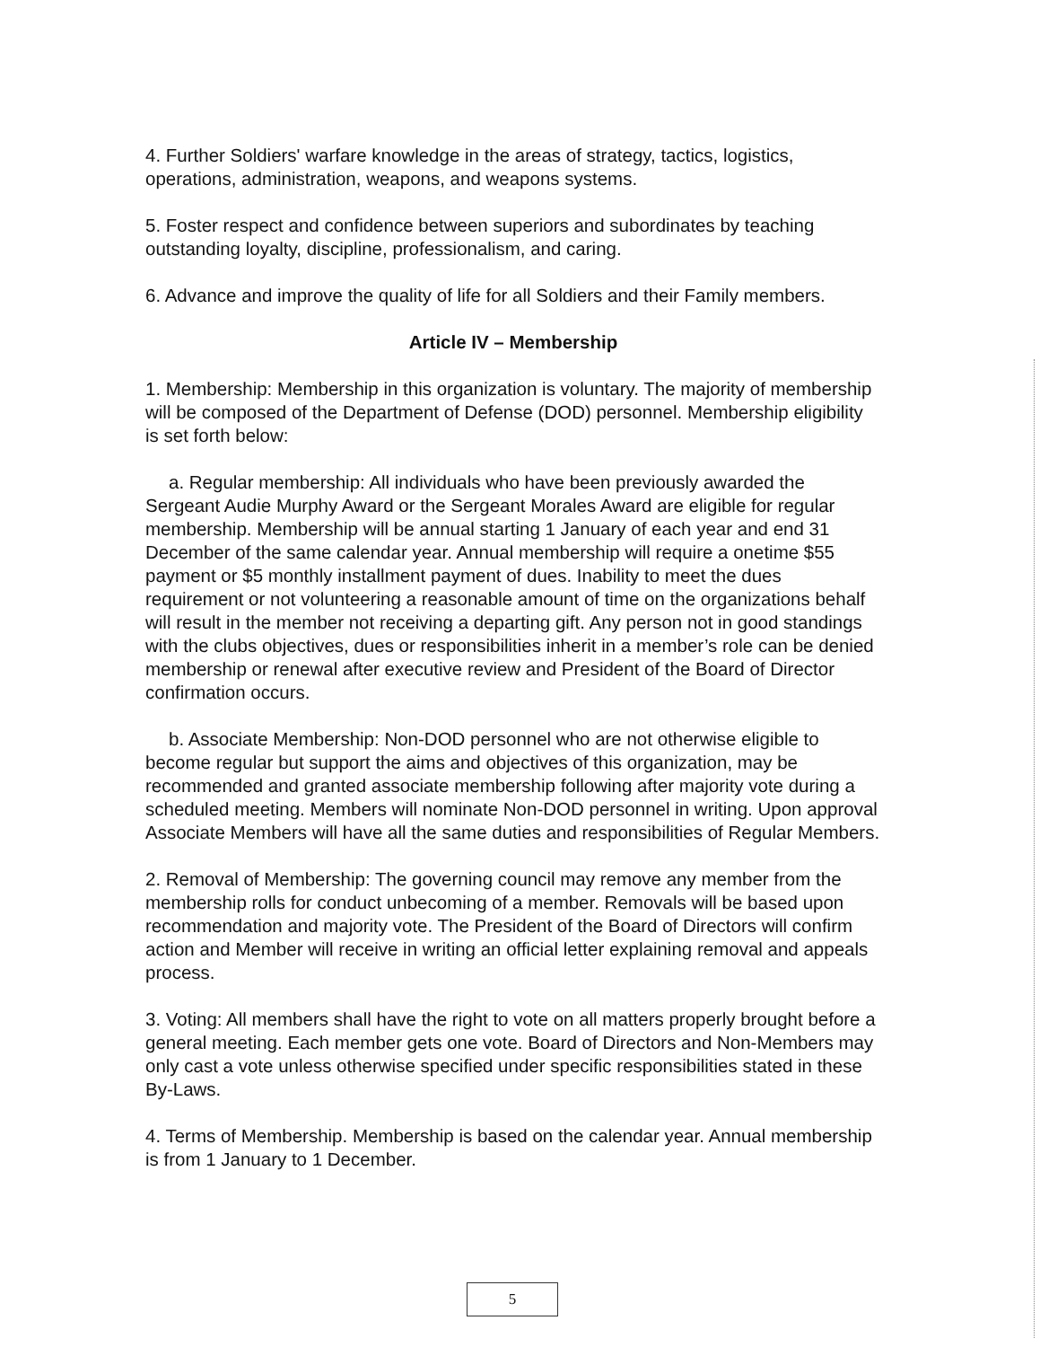4. Further Soldiers' warfare knowledge in the areas of strategy, tactics, logistics, operations, administration, weapons, and weapons systems.
5. Foster respect and confidence between superiors and subordinates by teaching outstanding loyalty, discipline, professionalism, and caring.
6. Advance and improve the quality of life for all Soldiers and their Family members.
Article IV – Membership
1. Membership: Membership in this organization is voluntary. The majority of membership will be composed of the Department of Defense (DOD) personnel. Membership eligibility is set forth below:
a. Regular membership: All individuals who have been previously awarded the Sergeant Audie Murphy Award or the Sergeant Morales Award are eligible for regular membership. Membership will be annual starting 1 January of each year and end 31 December of the same calendar year. Annual membership will require a onetime $55 payment or $5 monthly installment payment of dues. Inability to meet the dues requirement or not volunteering a reasonable amount of time on the organizations behalf will result in the member not receiving a departing gift. Any person not in good standings with the clubs objectives, dues or responsibilities inherit in a member’s role can be denied membership or renewal after executive review and President of the Board of Director confirmation occurs.
b. Associate Membership: Non-DOD personnel who are not otherwise eligible to become regular but support the aims and objectives of this organization, may be recommended and granted associate membership following after majority vote during a scheduled meeting. Members will nominate Non-DOD personnel in writing. Upon approval Associate Members will have all the same duties and responsibilities of Regular Members.
2. Removal of Membership: The governing council may remove any member from the membership rolls for conduct unbecoming of a member. Removals will be based upon recommendation and majority vote. The President of the Board of Directors will confirm action and Member will receive in writing an official letter explaining removal and appeals process.
3. Voting: All members shall have the right to vote on all matters properly brought before a general meeting. Each member gets one vote. Board of Directors and Non-Members may only cast a vote unless otherwise specified under specific responsibilities stated in these By-Laws.
4. Terms of Membership. Membership is based on the calendar year. Annual membership is from 1 January to 1 December.
5